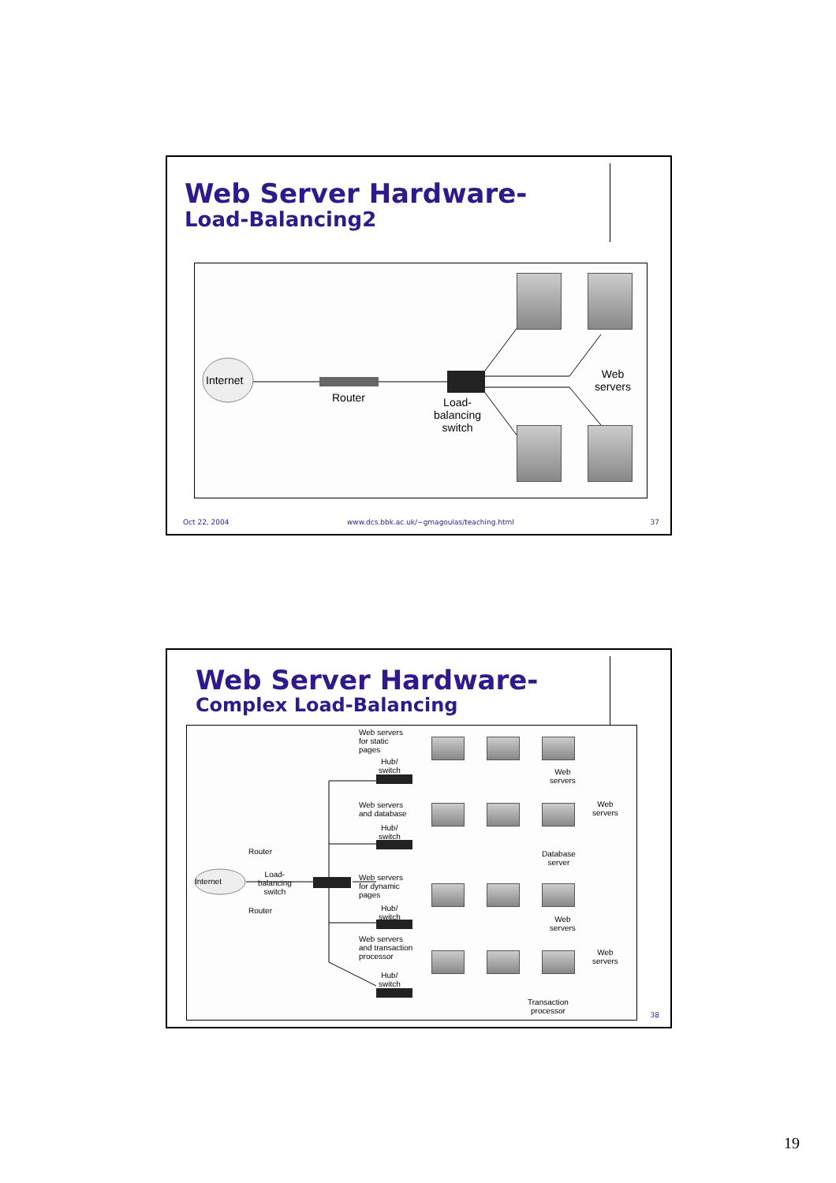Web Server Hardware-
Load-Balancing2
Internet
Router
Load-
balancing
switch
Web
servers
Oct 22, 2004
www.dcs.bbk.ac.uk/~gmagoulas/teaching.html
37
Web Server Hardware-
Complex Load-Balancing
Internet
Router
Load-
balancing
switch
Router
Web servers
for static
pages
Hub/
switch
Web
servers
Web servers
and database
Hub/
switch
Web
servers
Database
server
Web servers
for dynamic
pages
Hub/
switch
Web
servers
Web servers
and transaction
processor
Web
servers
Hub/
switch
Transaction
processor
38
19